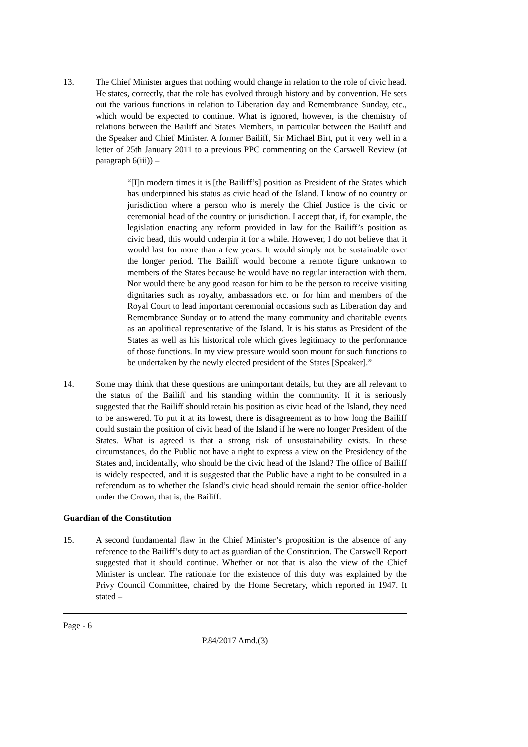13. The Chief Minister argues that nothing would change in relation to the role of civic head. He states, correctly, that the role has evolved through history and by convention. He sets out the various functions in relation to Liberation day and Remembrance Sunday, etc., which would be expected to continue. What is ignored, however, is the chemistry of relations between the Bailiff and States Members, in particular between the Bailiff and the Speaker and Chief Minister. A former Bailiff, Sir Michael Birt, put it very well in a letter of 25th January 2011 to a previous PPC commenting on the Carswell Review (at paragraph 6(iii)) –
“[I]n modern times it is [the Bailiff’s] position as President of the States which has underpinned his status as civic head of the Island. I know of no country or jurisdiction where a person who is merely the Chief Justice is the civic or ceremonial head of the country or jurisdiction. I accept that, if, for example, the legislation enacting any reform provided in law for the Bailiff’s position as civic head, this would underpin it for a while. However, I do not believe that it would last for more than a few years. It would simply not be sustainable over the longer period. The Bailiff would become a remote figure unknown to members of the States because he would have no regular interaction with them. Nor would there be any good reason for him to be the person to receive visiting dignitaries such as royalty, ambassadors etc. or for him and members of the Royal Court to lead important ceremonial occasions such as Liberation day and Remembrance Sunday or to attend the many community and charitable events as an apolitical representative of the Island. It is his status as President of the States as well as his historical role which gives legitimacy to the performance of those functions. In my view pressure would soon mount for such functions to be undertaken by the newly elected president of the States [Speaker].”
14. Some may think that these questions are unimportant details, but they are all relevant to the status of the Bailiff and his standing within the community. If it is seriously suggested that the Bailiff should retain his position as civic head of the Island, they need to be answered. To put it at its lowest, there is disagreement as to how long the Bailiff could sustain the position of civic head of the Island if he were no longer President of the States. What is agreed is that a strong risk of unsustainability exists. In these circumstances, do the Public not have a right to express a view on the Presidency of the States and, incidentally, who should be the civic head of the Island? The office of Bailiff is widely respected, and it is suggested that the Public have a right to be consulted in a referendum as to whether the Island’s civic head should remain the senior office-holder under the Crown, that is, the Bailiff.
Guardian of the Constitution
15. A second fundamental flaw in the Chief Minister’s proposition is the absence of any reference to the Bailiff’s duty to act as guardian of the Constitution. The Carswell Report suggested that it should continue. Whether or not that is also the view of the Chief Minister is unclear. The rationale for the existence of this duty was explained by the Privy Council Committee, chaired by the Home Secretary, which reported in 1947. It stated –
Page - 6
P.84/2017 Amd.(3)